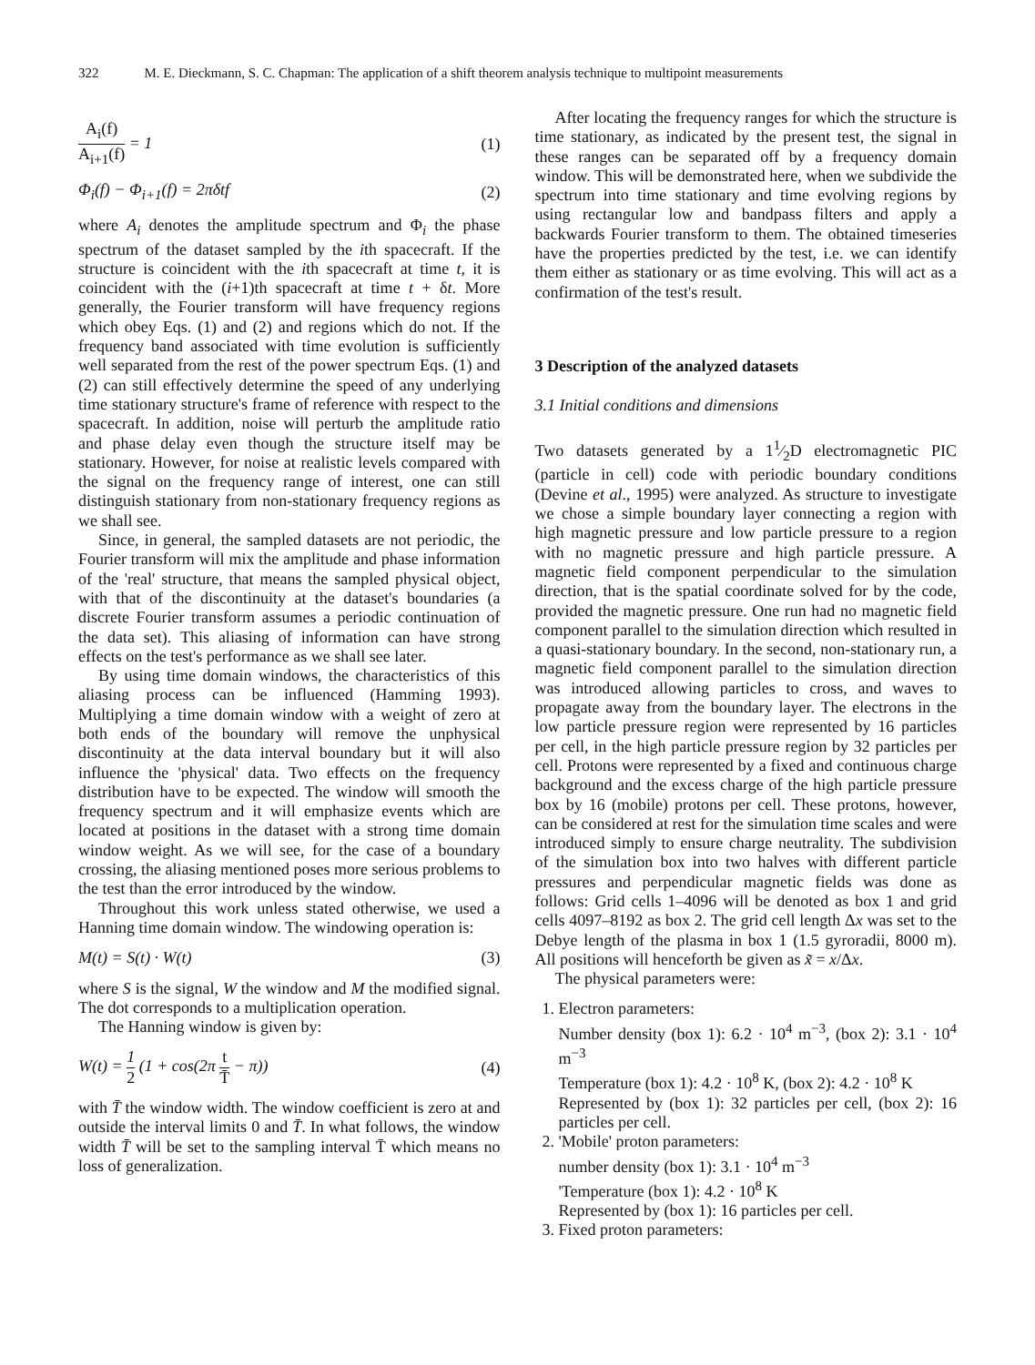322 M. E. Dieckmann, S. C. Chapman: The application of a shift theorem analysis technique to multipoint measurements
A<sub>i</sub>(f) A<sub>i+1</sub>(f) = 1 (1)
Φ<sub>i</sub>(f) − Φ<sub>i+1</sub>(f) = 2πδtf (2)
where A<sub>i</sub> denotes the amplitude spectrum and Φ<sub>i</sub> the phase spectrum of the dataset sampled by the ith spacecraft. If the structure is coincident with the ith spacecraft at time t, it is coincident with the (i+1)th spacecraft at time t + δt. More generally, the Fourier transform will have frequency regions which obey Eqs. (1) and (2) and regions which do not. If the frequency band associated with time evolution is sufficiently well separated from the rest of the power spectrum Eqs. (1) and (2) can still effectively determine the speed of any underlying time stationary structure's frame of reference with respect to the spacecraft. In addition, noise will perturb the amplitude ratio and phase delay even though the structure itself may be stationary. However, for noise at realistic levels compared with the signal on the frequency range of interest, one can still distinguish stationary from non-stationary frequency regions as we shall see.
Since, in general, the sampled datasets are not periodic, the Fourier transform will mix the amplitude and phase information of the 'real' structure, that means the sampled physical object, with that of the discontinuity at the dataset's boundaries (a discrete Fourier transform assumes a periodic continuation of the data set). This aliasing of information can have strong effects on the test's performance as we shall see later.
By using time domain windows, the characteristics of this aliasing process can be influenced (Hamming 1993). Multiplying a time domain window with a weight of zero at both ends of the boundary will remove the unphysical discontinuity at the data interval boundary but it will also influence the 'physical' data. Two effects on the frequency distribution have to be expected. The window will smooth the frequency spectrum and it will emphasize events which are located at positions in the dataset with a strong time domain window weight. As we will see, for the case of a boundary crossing, the aliasing mentioned poses more serious problems to the test than the error introduced by the window.
Throughout this work unless stated otherwise, we used a Hanning time domain window. The windowing operation is:
M(t) = S(t) · W(t) (3)
where S is the signal, W the window and M the modified signal. The dot corresponds to a multiplication operation.
The Hanning window is given by:
W(t) = 1 2 (1 + cos(2π t T̄ − π)) (4)
with T̄ the window width. The window coefficient is zero at and outside the interval limits 0 and T̄. In what follows, the window width T̄ will be set to the sampling interval T̄ which means no loss of generalization.
After locating the frequency ranges for which the structure is time stationary, as indicated by the present test, the signal in these ranges can be separated off by a frequency domain window. This will be demonstrated here, when we subdivide the spectrum into time stationary and time evolving regions by using rectangular low and bandpass filters and apply a backwards Fourier transform to them. The obtained timeseries have the properties predicted by the test, i.e. we can identify them either as stationary or as time evolving. This will act as a confirmation of the test's result.
3 Description of the analyzed datasets
3.1 Initial conditions and dimensions
Two datasets generated by a 11⁄2D electromagnetic PIC (particle in cell) code with periodic boundary conditions (Devine et al., 1995) were analyzed. As structure to investigate we chose a simple boundary layer connecting a region with high magnetic pressure and low particle pressure to a region with no magnetic pressure and high particle pressure. A magnetic field component perpendicular to the simulation direction, that is the spatial coordinate solved for by the code, provided the magnetic pressure. One run had no magnetic field component parallel to the simulation direction which resulted in a quasi-stationary boundary. In the second, non-stationary run, a magnetic field component parallel to the simulation direction was introduced allowing particles to cross, and waves to propagate away from the boundary layer. The electrons in the low particle pressure region were represented by 16 particles per cell, in the high particle pressure region by 32 particles per cell. Protons were represented by a fixed and continuous charge background and the excess charge of the high particle pressure box by 16 (mobile) protons per cell. These protons, however, can be considered at rest for the simulation time scales and were introduced simply to ensure charge neutrality. The subdivision of the simulation box into two halves with different particle pressures and perpendicular magnetic fields was done as follows: Grid cells 1–4096 will be denoted as box 1 and grid cells 4097–8192 as box 2. The grid cell length Δx was set to the Debye length of the plasma in box 1 (1.5 gyroradii, 8000 m). All positions will henceforth be given as x̃ = x/Δx.
The physical parameters were:
1. Electron parameters:
Number density (box 1): 6.2 · 10<sup>4</sup> m<sup>−3</sup>, (box 2): 3.1 · 10<sup>4</sup> m<sup>−3</sup>
Temperature (box 1): 4.2 · 10<sup>8</sup> K, (box 2): 4.2 · 10<sup>8</sup> K
Represented by (box 1): 32 particles per cell, (box 2): 16 particles per cell.
2. 'Mobile' proton parameters:
number density (box 1): 3.1 · 10<sup>4</sup> m<sup>−3</sup>
'Temperature (box 1): 4.2 · 10<sup>8</sup> K
Represented by (box 1): 16 particles per cell.
3. Fixed proton parameters: